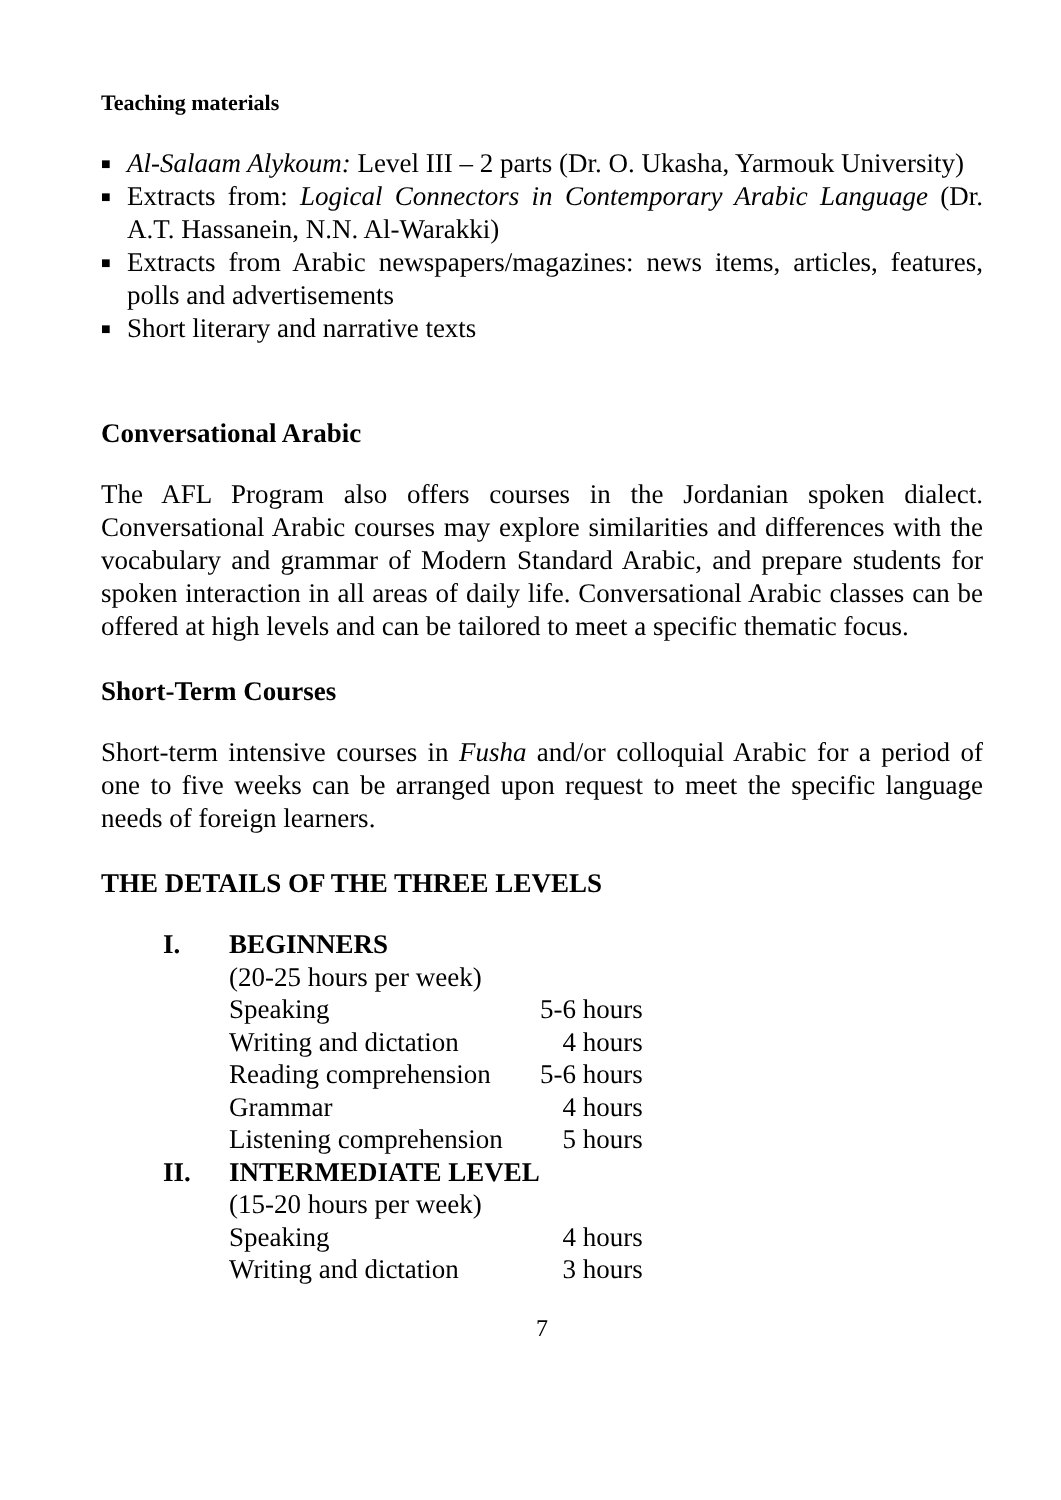Teaching materials
■ Al-Salaam Alykoum: Level III – 2 parts (Dr. O. Ukasha, Yarmouk University)
■ Extracts from: Logical Connectors in Contemporary Arabic Language (Dr. A.T. Hassanein, N.N. Al-Warakki)
■ Extracts from Arabic newspapers/magazines: news items, articles, features, polls and advertisements
■ Short literary and narrative texts
Conversational Arabic
The AFL Program also offers courses in the Jordanian spoken dialect. Conversational Arabic courses may explore similarities and differences with the vocabulary and grammar of Modern Standard Arabic, and prepare students for spoken interaction in all areas of daily life. Conversational Arabic classes can be offered at high levels and can be tailored to meet a specific thematic focus.
Short-Term Courses
Short-term intensive courses in Fusha and/or colloquial Arabic for a period of one to five weeks can be arranged upon request to meet the specific language needs of foreign learners.
THE DETAILS OF THE THREE LEVELS
| I. | BEGINNERS | |
| | (20-25 hours per week) | |
| | Speaking | 5-6 hours |
| | Writing and dictation | 4 hours |
| | Reading comprehension | 5-6 hours |
| | Grammar | 4 hours |
| | Listening comprehension | 5 hours |
| II. | INTERMEDIATE LEVEL | |
| | (15-20 hours per week) | |
| | Speaking | 4 hours |
| | Writing and dictation | 3 hours |
7